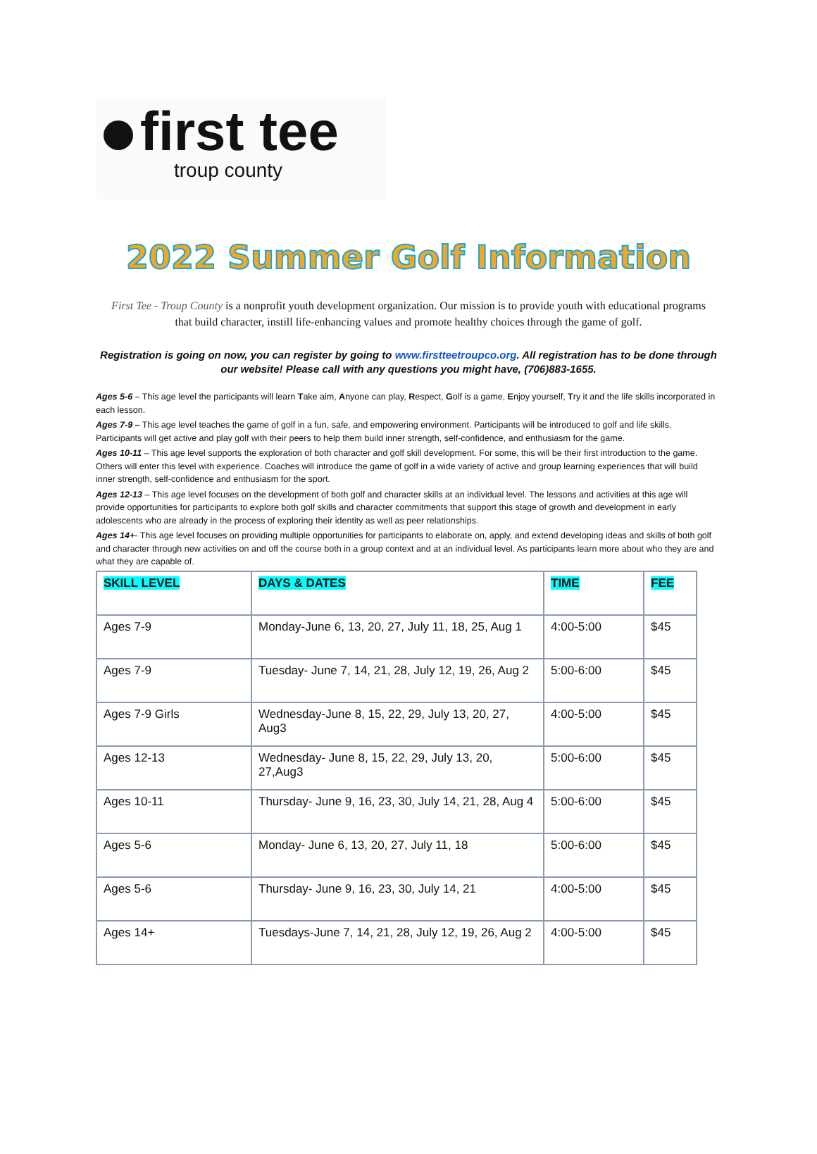first tee
troup county
2022 Summer Golf Information
First Tee - Troup County is a nonprofit youth development organization. Our mission is to provide youth with educational programs that build character, instill life-enhancing values and promote healthy choices through the game of golf.
Registration is going on now, you can register by going to www.firstteetroupco.org. All registration has to be done through our website! Please call with any questions you might have, (706)883-1655.
Ages 5-6 – This age level the participants will learn Take aim, Anyone can play, Respect, Golf is a game, Enjoy yourself, Try it and the life skills incorporated in each lesson.
Ages 7-9 – This age level teaches the game of golf in a fun, safe, and empowering environment. Participants will be introduced to golf and life skills. Participants will get active and play golf with their peers to help them build inner strength, self-confidence, and enthusiasm for the game.
Ages 10-11 – This age level supports the exploration of both character and golf skill development. For some, this will be their first introduction to the game. Others will enter this level with experience. Coaches will introduce the game of golf in a wide variety of active and group learning experiences that will build inner strength, self-confidence and enthusiasm for the sport.
Ages 12-13 – This age level focuses on the development of both golf and character skills at an individual level. The lessons and activities at this age will provide opportunities for participants to explore both golf skills and character commitments that support this stage of growth and development in early adolescents who are already in the process of exploring their identity as well as peer relationships.
Ages 14+- This age level focuses on providing multiple opportunities for participants to elaborate on, apply, and extend developing ideas and skills of both golf and character through new activities on and off the course both in a group context and at an individual level. As participants learn more about who they are and what they are capable of.
| SKILL LEVEL | DAYS & DATES | TIME | FEE |
| --- | --- | --- | --- |
| Ages 7-9 | Monday-June 6, 13, 20, 27, July 11, 18, 25, Aug 1 | 4:00-5:00 | $45 |
| Ages 7-9 | Tuesday- June 7, 14, 21, 28, July 12, 19, 26, Aug 2 | 5:00-6:00 | $45 |
| Ages 7-9 Girls | Wednesday-June 8, 15, 22, 29, July 13, 20, 27, Aug3 | 4:00-5:00 | $45 |
| Ages 12-13 | Wednesday- June 8, 15, 22, 29, July 13, 20, 27,Aug3 | 5:00-6:00 | $45 |
| Ages 10-11 | Thursday- June 9, 16, 23, 30, July 14, 21, 28, Aug 4 | 5:00-6:00 | $45 |
| Ages 5-6 | Monday- June 6, 13, 20, 27, July 11, 18 | 5:00-6:00 | $45 |
| Ages 5-6 | Thursday- June 9, 16, 23, 30, July 14, 21 | 4:00-5:00 | $45 |
| Ages 14+ | Tuesdays-June 7, 14, 21, 28, July 12, 19, 26, Aug 2 | 4:00-5:00 | $45 |